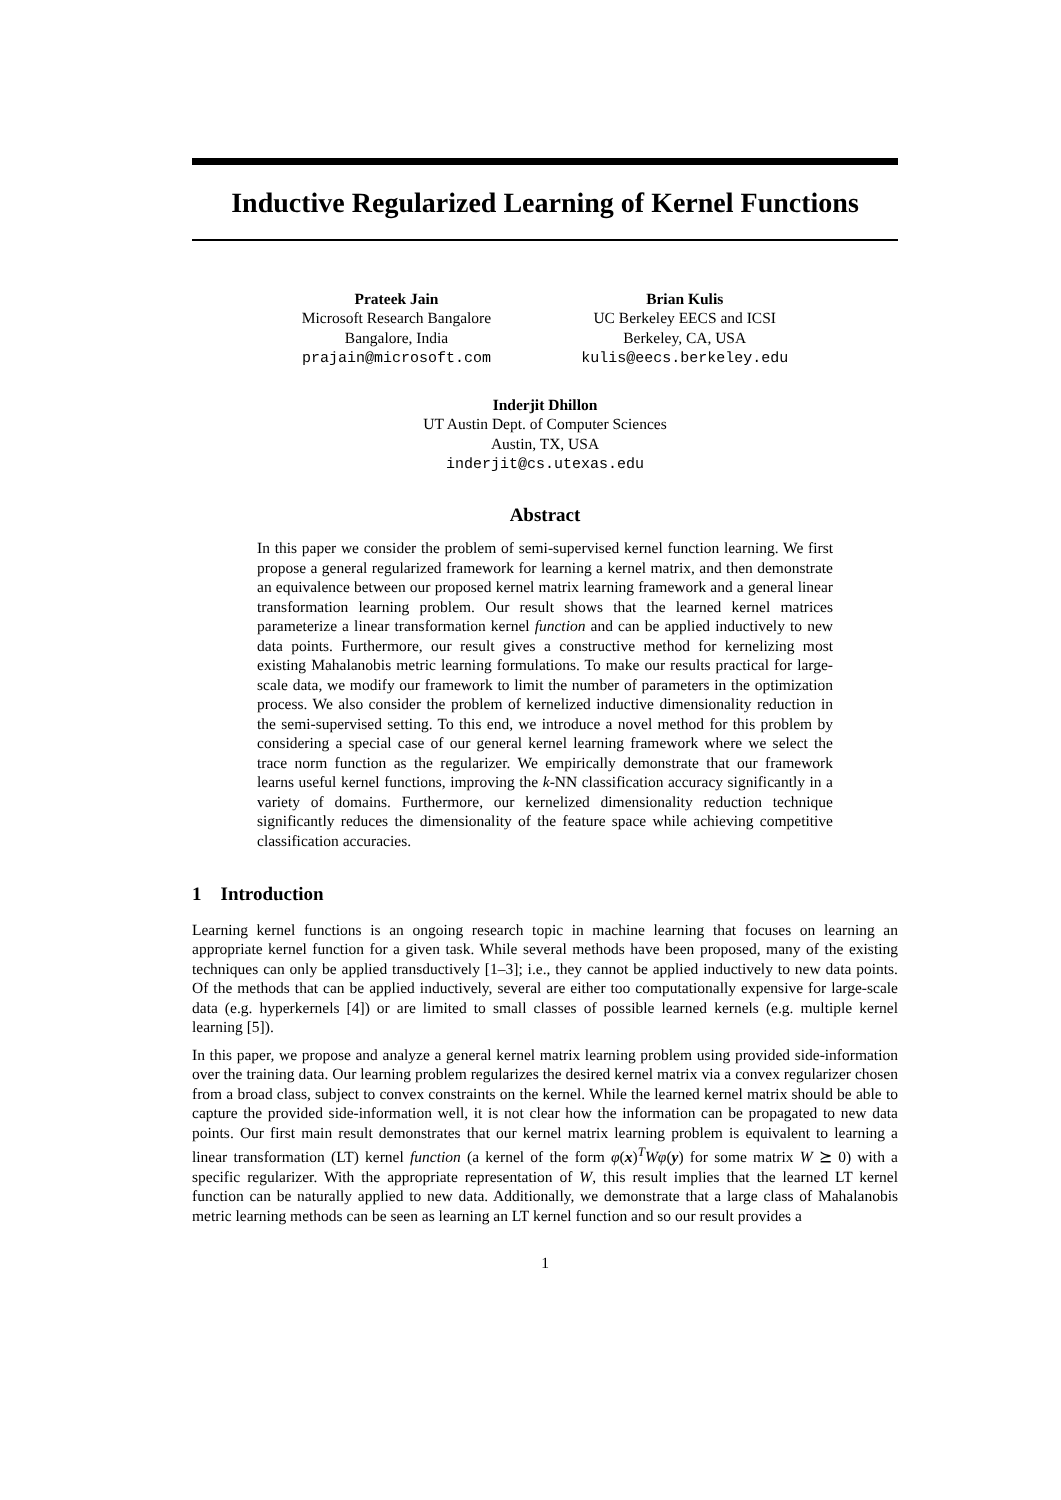Inductive Regularized Learning of Kernel Functions
Prateek Jain
Microsoft Research Bangalore
Bangalore, India
prajain@microsoft.com
Brian Kulis
UC Berkeley EECS and ICSI
Berkeley, CA, USA
kulis@eecs.berkeley.edu
Inderjit Dhillon
UT Austin Dept. of Computer Sciences
Austin, TX, USA
inderjit@cs.utexas.edu
Abstract
In this paper we consider the problem of semi-supervised kernel function learning. We first propose a general regularized framework for learning a kernel matrix, and then demonstrate an equivalence between our proposed kernel matrix learning framework and a general linear transformation learning problem. Our result shows that the learned kernel matrices parameterize a linear transformation kernel function and can be applied inductively to new data points. Furthermore, our result gives a constructive method for kernelizing most existing Mahalanobis metric learning formulations. To make our results practical for large-scale data, we modify our framework to limit the number of parameters in the optimization process. We also consider the problem of kernelized inductive dimensionality reduction in the semi-supervised setting. To this end, we introduce a novel method for this problem by considering a special case of our general kernel learning framework where we select the trace norm function as the regularizer. We empirically demonstrate that our framework learns useful kernel functions, improving the k-NN classification accuracy significantly in a variety of domains. Furthermore, our kernelized dimensionality reduction technique significantly reduces the dimensionality of the feature space while achieving competitive classification accuracies.
1 Introduction
Learning kernel functions is an ongoing research topic in machine learning that focuses on learning an appropriate kernel function for a given task. While several methods have been proposed, many of the existing techniques can only be applied transductively [1–3]; i.e., they cannot be applied inductively to new data points. Of the methods that can be applied inductively, several are either too computationally expensive for large-scale data (e.g. hyperkernels [4]) or are limited to small classes of possible learned kernels (e.g. multiple kernel learning [5]).
In this paper, we propose and analyze a general kernel matrix learning problem using provided side-information over the training data. Our learning problem regularizes the desired kernel matrix via a convex regularizer chosen from a broad class, subject to convex constraints on the kernel. While the learned kernel matrix should be able to capture the provided side-information well, it is not clear how the information can be propagated to new data points. Our first main result demonstrates that our kernel matrix learning problem is equivalent to learning a linear transformation (LT) kernel function (a kernel of the form φ(x)<sup>T</sup>Wφ(y) for some matrix W ⪰ 0) with a specific regularizer. With the appropriate representation of W, this result implies that the learned LT kernel function can be naturally applied to new data. Additionally, we demonstrate that a large class of Mahalanobis metric learning methods can be seen as learning an LT kernel function and so our result provides a
1